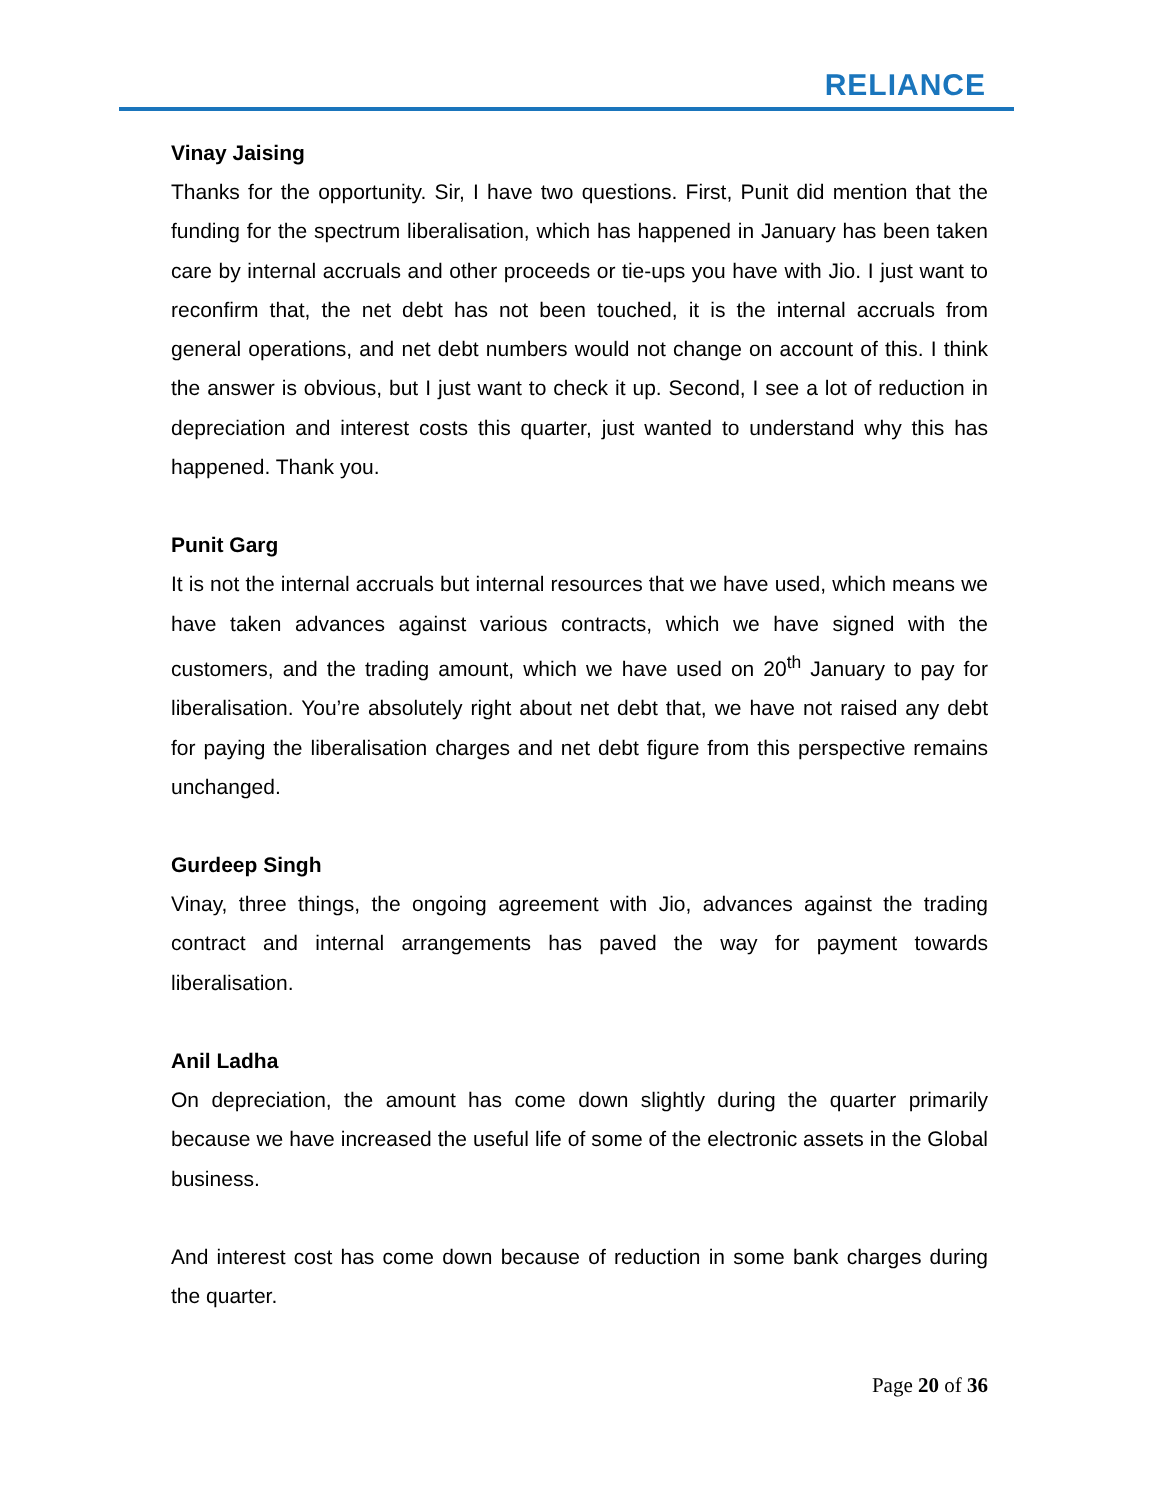RELIANCE
Vinay Jaising
Thanks for the opportunity. Sir, I have two questions. First, Punit did mention that the funding for the spectrum liberalisation, which has happened in January has been taken care by internal accruals and other proceeds or tie-ups you have with Jio. I just want to reconfirm that, the net debt has not been touched, it is the internal accruals from general operations, and net debt numbers would not change on account of this. I think the answer is obvious, but I just want to check it up. Second, I see a lot of reduction in depreciation and interest costs this quarter, just wanted to understand why this has happened. Thank you.
Punit Garg
It is not the internal accruals but internal resources that we have used, which means we have taken advances against various contracts, which we have signed with the customers, and the trading amount, which we have used on 20<sup>th</sup> January to pay for liberalisation. You’re absolutely right about net debt that, we have not raised any debt for paying the liberalisation charges and net debt figure from this perspective remains unchanged.
Gurdeep Singh
Vinay, three things, the ongoing agreement with Jio, advances against the trading contract and internal arrangements has paved the way for payment towards liberalisation.
Anil Ladha
On depreciation, the amount has come down slightly during the quarter primarily because we have increased the useful life of some of the electronic assets in the Global business.
And interest cost has come down because of reduction in some bank charges during the quarter.
Page 20 of 36